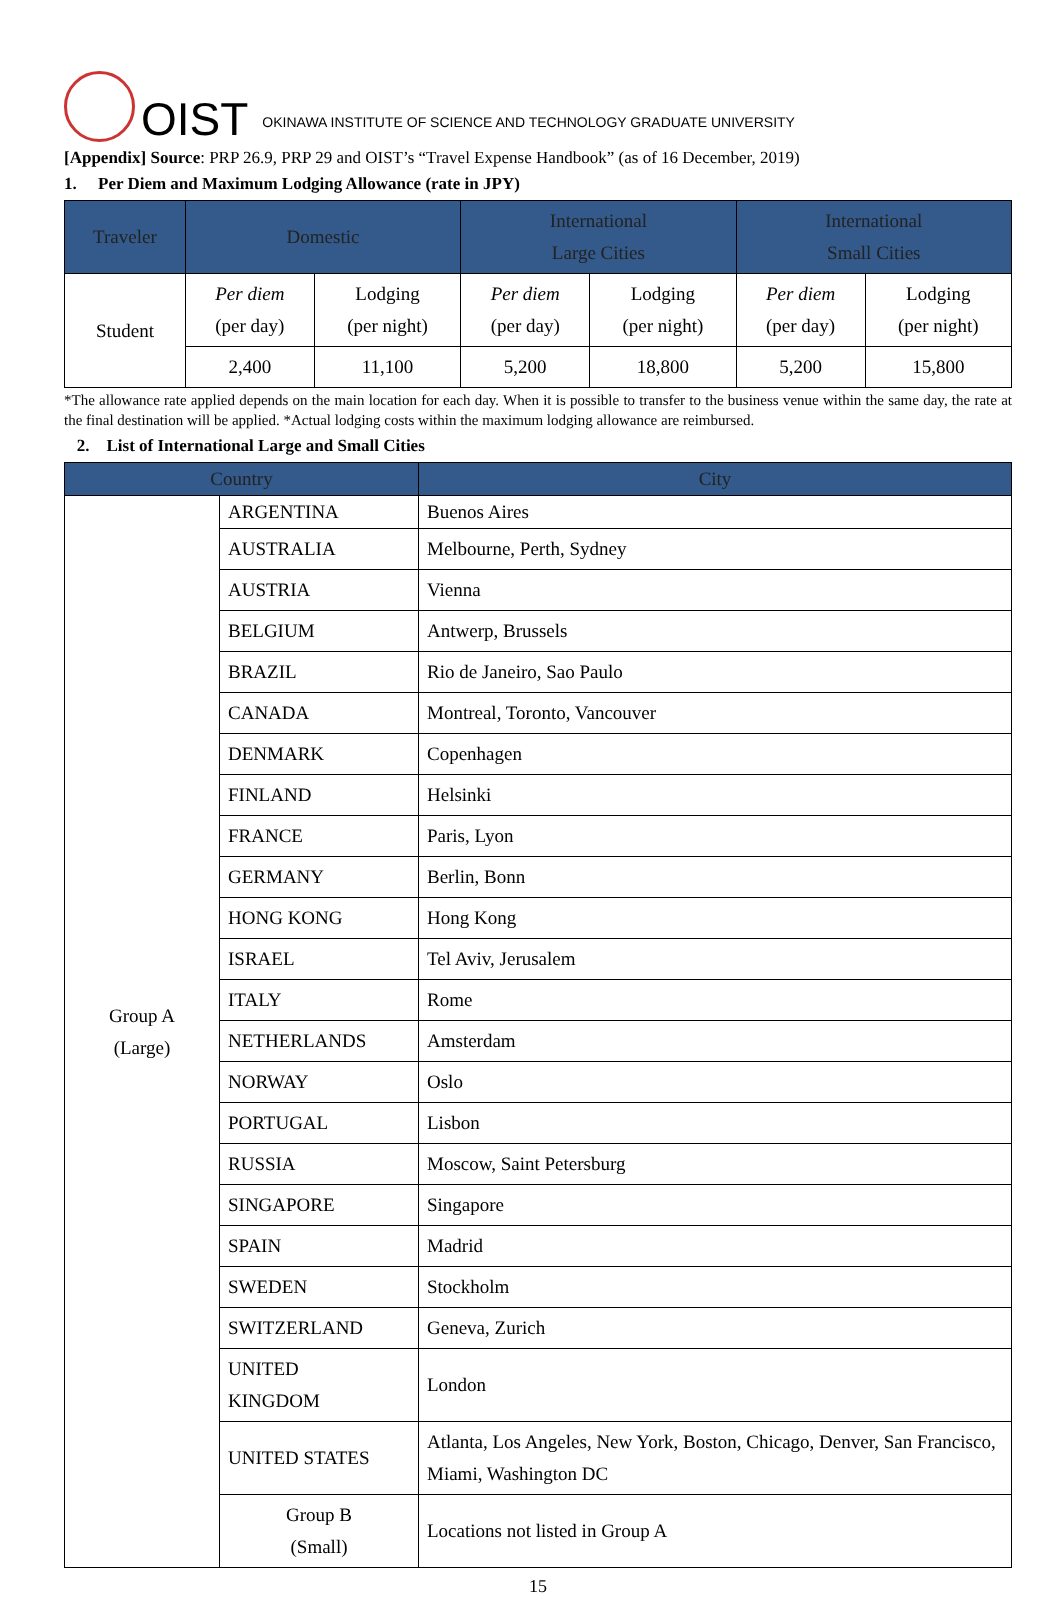OIST OKINAWA INSTITUTE OF SCIENCE AND TECHNOLOGY GRADUATE UNIVERSITY
[Appendix] Source: PRP 26.9, PRP 29 and OIST’s “Travel Expense Handbook” (as of 16 December, 2019)
1. Per Diem and Maximum Lodging Allowance (rate in JPY)
| Traveler | Domestic | | International Large Cities | | International Small Cities | |
| --- | --- | --- | --- | --- | --- | --- |
| Student | Per diem (per day) | Lodging (per night) | Per diem (per day) | Lodging (per night) | Per diem (per day) | Lodging (per night) |
| | 2,400 | 11,100 | 5,200 | 18,800 | 5,200 | 15,800 |
*The allowance rate applied depends on the main location for each day. When it is possible to transfer to the business venue within the same day, the rate at the final destination will be applied. *Actual lodging costs within the maximum lodging allowance are reimbursed.
2. List of International Large and Small Cities
| Country | | City |
| --- | --- | --- |
| Group A (Large) | ARGENTINA | Buenos Aires |
| | AUSTRALIA | Melbourne, Perth, Sydney |
| | AUSTRIA | Vienna |
| | BELGIUM | Antwerp, Brussels |
| | BRAZIL | Rio de Janeiro, Sao Paulo |
| | CANADA | Montreal, Toronto, Vancouver |
| | DENMARK | Copenhagen |
| | FINLAND | Helsinki |
| | FRANCE | Paris, Lyon |
| | GERMANY | Berlin, Bonn |
| | HONG KONG | Hong Kong |
| | ISRAEL | Tel Aviv, Jerusalem |
| | ITALY | Rome |
| | NETHERLANDS | Amsterdam |
| | NORWAY | Oslo |
| | PORTUGAL | Lisbon |
| | RUSSIA | Moscow, Saint Petersburg |
| | SINGAPORE | Singapore |
| | SPAIN | Madrid |
| | SWEDEN | Stockholm |
| | SWITZERLAND | Geneva, Zurich |
| | UNITED KINGDOM | London |
| | UNITED STATES | Atlanta, Los Angeles, New York, Boston, Chicago, Denver, San Francisco, Miami, Washington DC |
| | Group B (Small) | Locations not listed in Group A |
15